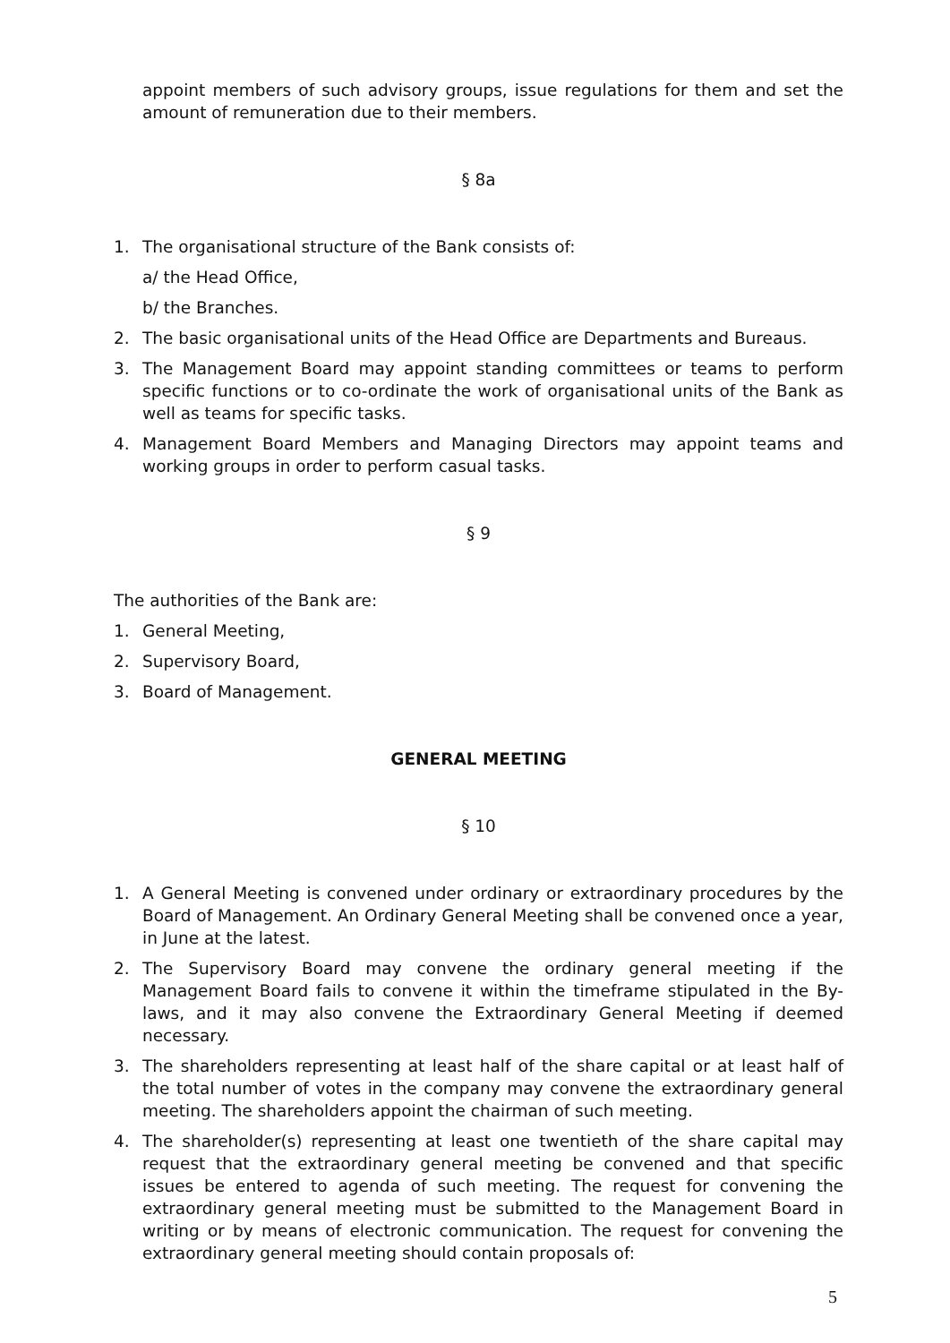appoint members of such advisory groups, issue regulations for them and set the amount of remuneration due to their members.
§ 8a
1. The organisational structure of the Bank consists of:
a/ the Head Office,
b/ the Branches.
2. The basic organisational units of the Head Office are Departments and Bureaus.
3. The Management Board may appoint standing committees or teams to perform specific functions or to co-ordinate the work of organisational units of the Bank as well as teams for specific tasks.
4. Management Board Members and Managing Directors may appoint teams and working groups in order to perform casual tasks.
§ 9
The authorities of the Bank are:
1. General Meeting,
2. Supervisory Board,
3. Board of Management.
GENERAL MEETING
§ 10
1. A General Meeting is convened under ordinary or extraordinary procedures by the Board of Management. An Ordinary General Meeting shall be convened once a year, in June at the latest.
2. The Supervisory Board may convene the ordinary general meeting if the Management Board fails to convene it within the timeframe stipulated in the By-laws, and it may also convene the Extraordinary General Meeting if deemed necessary.
3. The shareholders representing at least half of the share capital or at least half of the total number of votes in the company may convene the extraordinary general meeting. The shareholders appoint the chairman of such meeting.
4. The shareholder(s) representing at least one twentieth of the share capital may request that the extraordinary general meeting be convened and that specific issues be entered to agenda of such meeting. The request for convening the extraordinary general meeting must be submitted to the Management Board in writing or by means of electronic communication. The request for convening the extraordinary general meeting should contain proposals of:
5